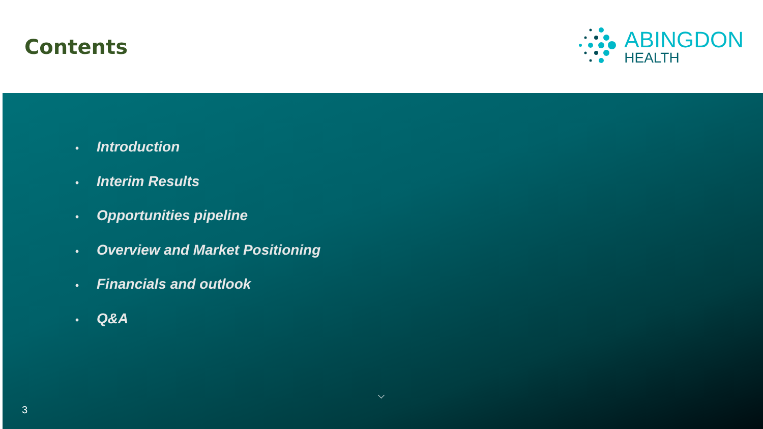Contents
ABINGDON
HEALTH
• Introduction
• Interim Results
• Opportunities pipeline
• Overview and Market Positioning
• Financials and outlook
• Q&A
3